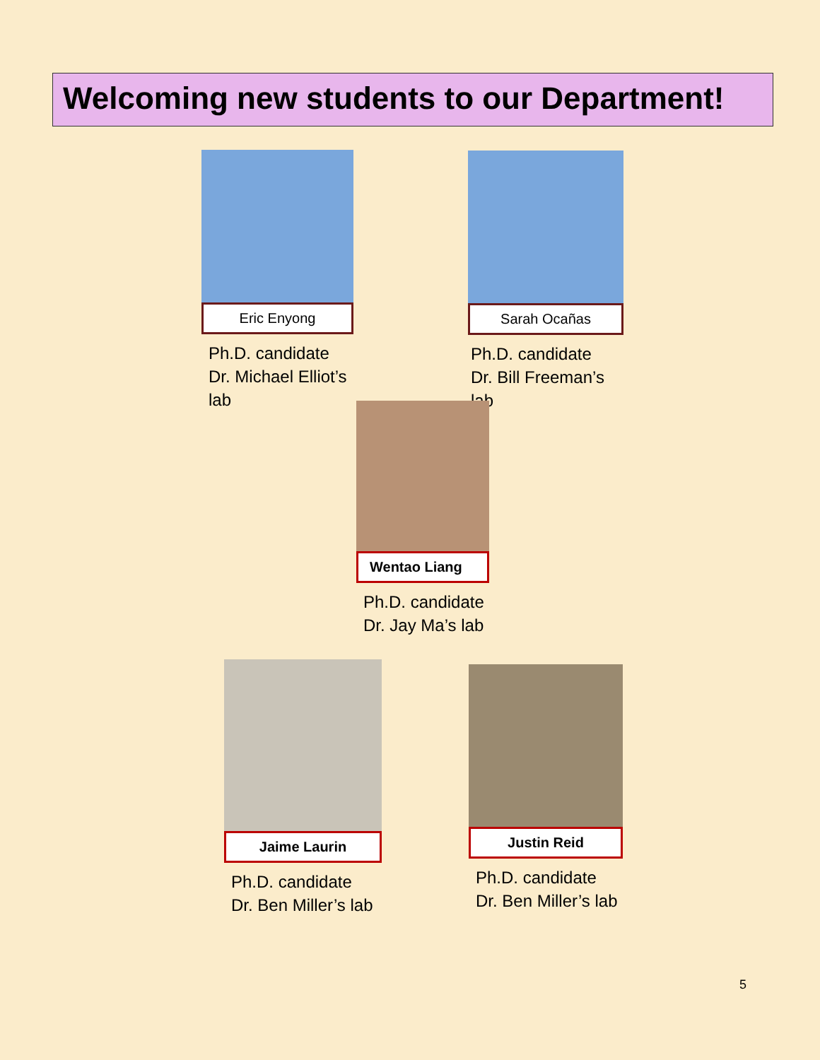Welcoming new students to our Department!
Eric Enyong
Ph.D. candidate
Dr. Michael Elliot’s lab
Sarah Ocañas
Ph.D. candidate
Dr. Bill Freeman’s lab
Wentao Liang
Ph.D. candidate
Dr. Jay Ma’s lab
Jaime Laurin
Ph.D. candidate
Dr. Ben Miller’s lab
Justin Reid
Ph.D. candidate
Dr. Ben Miller’s lab
5